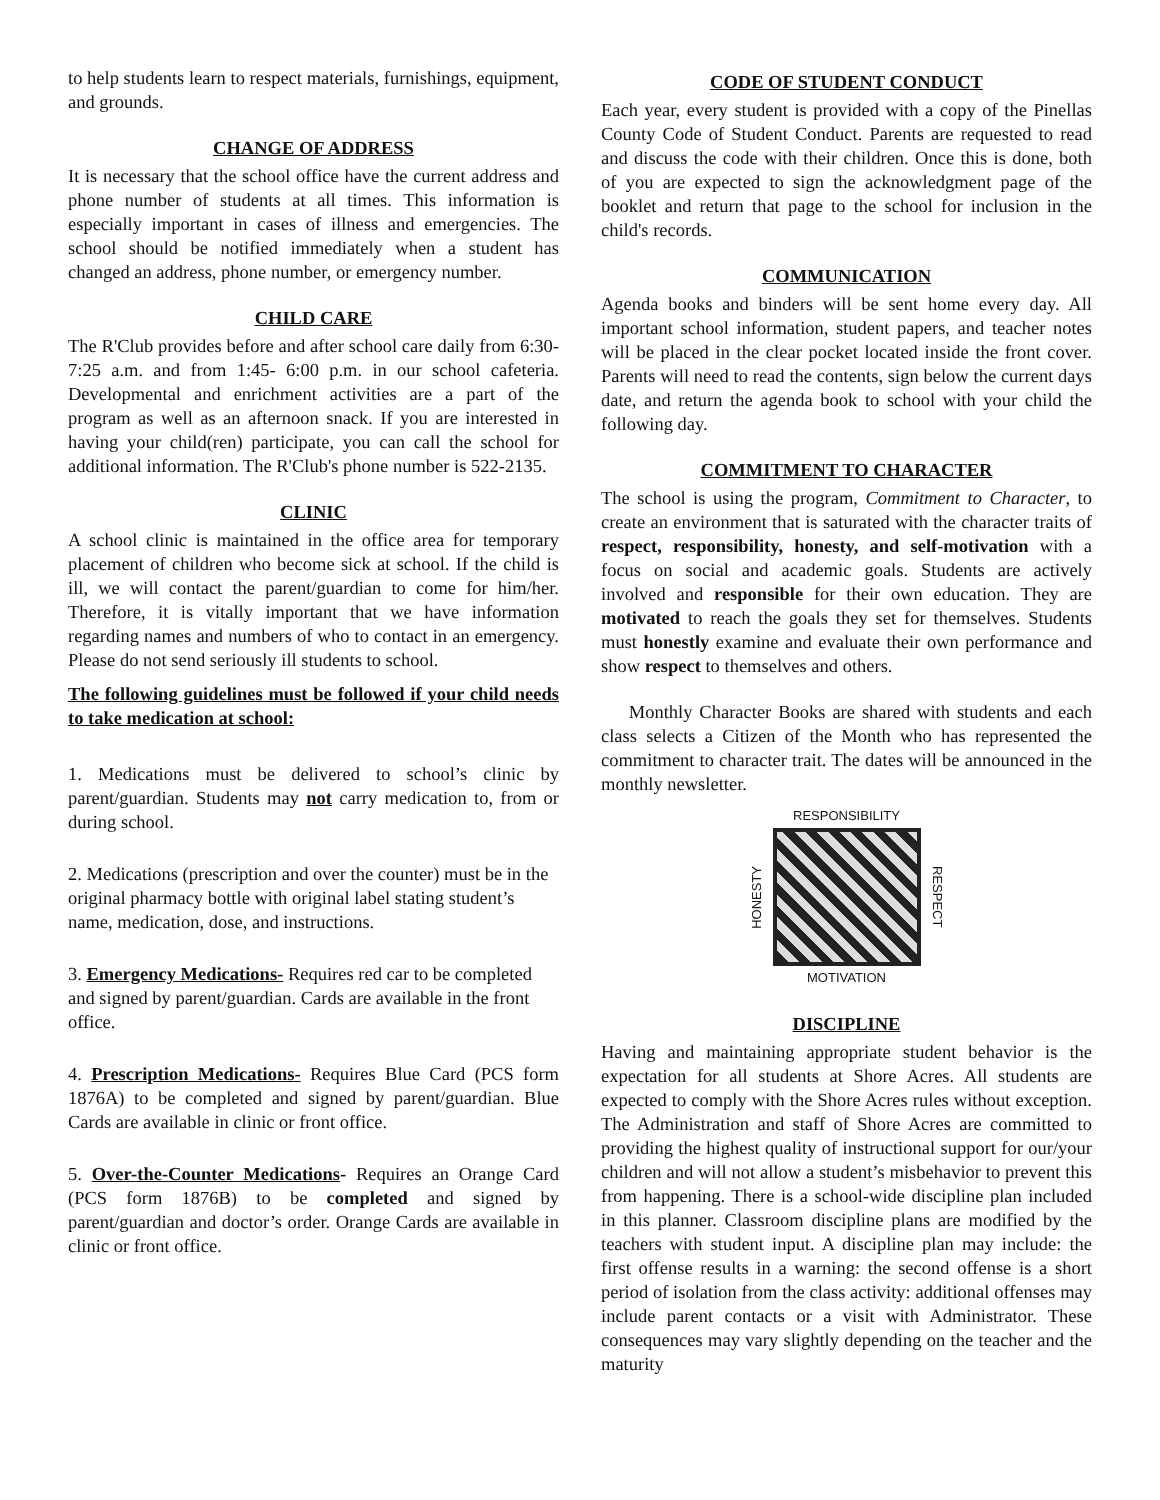to help students learn to respect materials, furnishings, equipment, and grounds.
CHANGE OF ADDRESS
It is necessary that the school office have the current address and phone number of students at all times. This information is especially important in cases of illness and emergencies. The school should be notified immediately when a student has changed an address, phone number, or emergency number.
CHILD CARE
The R'Club provides before and after school care daily from 6:30-7:25 a.m. and from 1:45- 6:00 p.m. in our school cafeteria. Developmental and enrichment activities are a part of the program as well as an afternoon snack. If you are interested in having your child(ren) participate, you can call the school for additional information. The R'Club's phone number is 522-2135.
CLINIC
A school clinic is maintained in the office area for temporary placement of children who become sick at school. If the child is ill, we will contact the parent/guardian to come for him/her. Therefore, it is vitally important that we have information regarding names and numbers of who to contact in an emergency. Please do not send seriously ill students to school.
The following guidelines must be followed if your child needs to take medication at school:
1. Medications must be delivered to school’s clinic by parent/guardian. Students may not carry medication to, from or during school.
2. Medications (prescription and over the counter) must be in the original pharmacy bottle with original label stating student’s name, medication, dose, and instructions.
3. Emergency Medications- Requires red car to be completed and signed by parent/guardian. Cards are available in the front office.
4. Prescription Medications- Requires Blue Card (PCS form 1876A) to be completed and signed by parent/guardian. Blue Cards are available in clinic or front office.
5. Over-the-Counter Medications- Requires an Orange Card (PCS form 1876B) to be completed and signed by parent/guardian and doctor’s order. Orange Cards are available in clinic or front office.
CODE OF STUDENT CONDUCT
Each year, every student is provided with a copy of the Pinellas County Code of Student Conduct. Parents are requested to read and discuss the code with their children. Once this is done, both of you are expected to sign the acknowledgment page of the booklet and return that page to the school for inclusion in the child's records.
COMMUNICATION
Agenda books and binders will be sent home every day. All important school information, student papers, and teacher notes will be placed in the clear pocket located inside the front cover. Parents will need to read the contents, sign below the current days date, and return the agenda book to school with your child the following day.
COMMITMENT TO CHARACTER
The school is using the program, Commitment to Character, to create an environment that is saturated with the character traits of respect, responsibility, honesty, and self-motivation with a focus on social and academic goals. Students are actively involved and responsible for their own education. They are motivated to reach the goals they set for themselves. Students must honestly examine and evaluate their own performance and show respect to themselves and others.
Monthly Character Books are shared with students and each class selects a Citizen of the Month who has represented the commitment to character trait. The dates will be announced in the monthly newsletter.
RESPONSIBILITY
HONESTY
RESPECT
MOTIVATION
DISCIPLINE
Having and maintaining appropriate student behavior is the expectation for all students at Shore Acres. All students are expected to comply with the Shore Acres rules without exception. The Administration and staff of Shore Acres are committed to providing the highest quality of instructional support for our/your children and will not allow a student’s misbehavior to prevent this from happening. There is a school-wide discipline plan included in this planner. Classroom discipline plans are modified by the teachers with student input. A discipline plan may include: the first offense results in a warning: the second offense is a short period of isolation from the class activity: additional offenses may include parent contacts or a visit with Administrator. These consequences may vary slightly depending on the teacher and the maturity